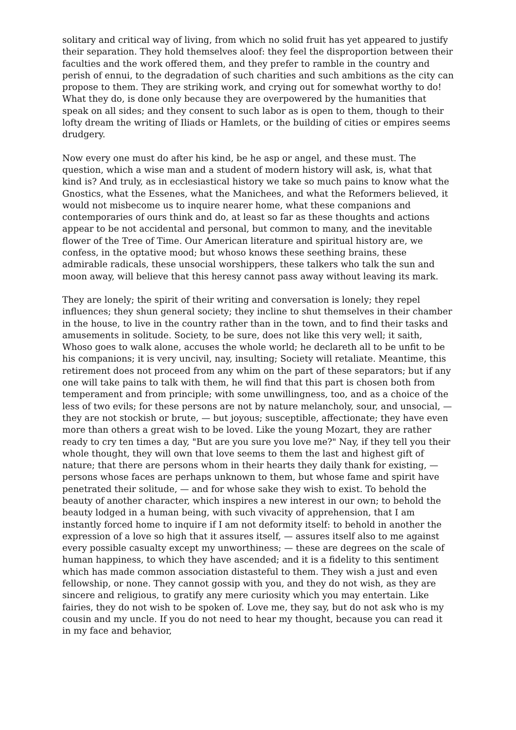solitary and critical way of living, from which no solid fruit has yet appeared to justify their separation. They hold themselves aloof: they feel the disproportion between their faculties and the work offered them, and they prefer to ramble in the country and perish of ennui, to the degradation of such charities and such ambitions as the city can propose to them. They are striking work, and crying out for somewhat worthy to do! What they do, is done only because they are overpowered by the humanities that speak on all sides; and they consent to such labor as is open to them, though to their lofty dream the writing of Iliads or Hamlets, or the building of cities or empires seems drudgery.
Now every one must do after his kind, be he asp or angel, and these must. The question, which a wise man and a student of modern history will ask, is, what that kind is? And truly, as in ecclesiastical history we take so much pains to know what the Gnostics, what the Essenes, what the Manichees, and what the Reformers believed, it would not misbecome us to inquire nearer home, what these companions and contemporaries of ours think and do, at least so far as these thoughts and actions appear to be not accidental and personal, but common to many, and the inevitable flower of the Tree of Time. Our American literature and spiritual history are, we confess, in the optative mood; but whoso knows these seething brains, these admirable radicals, these unsocial worshippers, these talkers who talk the sun and moon away, will believe that this heresy cannot pass away without leaving its mark.
They are lonely; the spirit of their writing and conversation is lonely; they repel influences; they shun general society; they incline to shut themselves in their chamber in the house, to live in the country rather than in the town, and to find their tasks and amusements in solitude. Society, to be sure, does not like this very well; it saith, Whoso goes to walk alone, accuses the whole world; he declareth all to be unfit to be his companions; it is very uncivil, nay, insulting; Society will retaliate. Meantime, this retirement does not proceed from any whim on the part of these separators; but if any one will take pains to talk with them, he will find that this part is chosen both from temperament and from principle; with some unwillingness, too, and as a choice of the less of two evils; for these persons are not by nature melancholy, sour, and unsocial, — they are not stockish or brute, — but joyous; susceptible, affectionate; they have even more than others a great wish to be loved. Like the young Mozart, they are rather ready to cry ten times a day, "But are you sure you love me?" Nay, if they tell you their whole thought, they will own that love seems to them the last and highest gift of nature; that there are persons whom in their hearts they daily thank for existing, — persons whose faces are perhaps unknown to them, but whose fame and spirit have penetrated their solitude, — and for whose sake they wish to exist. To behold the beauty of another character, which inspires a new interest in our own; to behold the beauty lodged in a human being, with such vivacity of apprehension, that I am instantly forced home to inquire if I am not deformity itself: to behold in another the expression of a love so high that it assures itself, — assures itself also to me against every possible casualty except my unworthiness; — these are degrees on the scale of human happiness, to which they have ascended; and it is a fidelity to this sentiment which has made common association distasteful to them. They wish a just and even fellowship, or none. They cannot gossip with you, and they do not wish, as they are sincere and religious, to gratify any mere curiosity which you may entertain. Like fairies, they do not wish to be spoken of. Love me, they say, but do not ask who is my cousin and my uncle. If you do not need to hear my thought, because you can read it in my face and behavior,